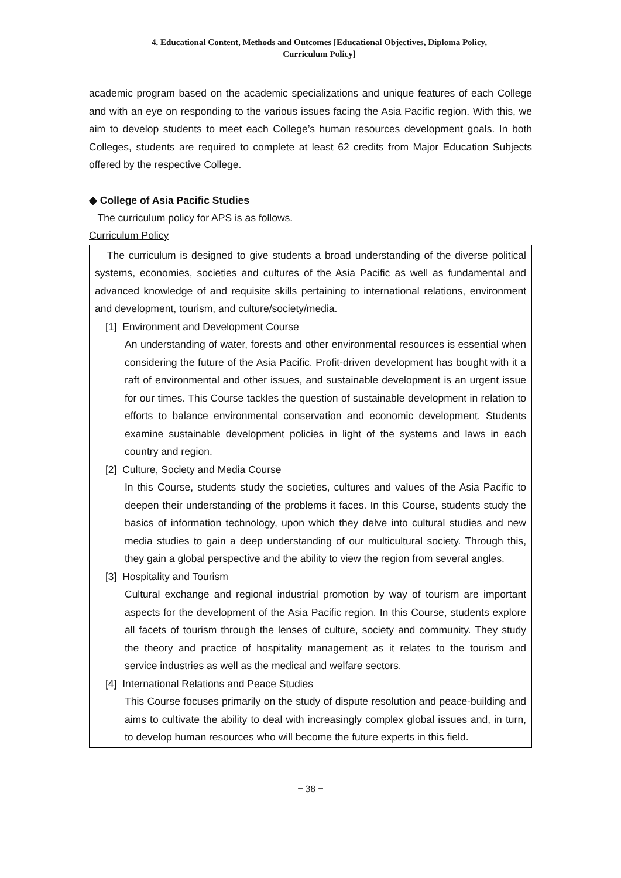4. Educational Content, Methods and Outcomes [Educational Objectives, Diploma Policy,
Curriculum Policy]
academic program based on the academic specializations and unique features of each College and with an eye on responding to the various issues facing the Asia Pacific region. With this, we aim to develop students to meet each College’s human resources development goals. In both Colleges, students are required to complete at least 62 credits from Major Education Subjects offered by the respective College.
◆ College of Asia Pacific Studies
The curriculum policy for APS is as follows.
Curriculum Policy
The curriculum is designed to give students a broad understanding of the diverse political systems, economies, societies and cultures of the Asia Pacific as well as fundamental and advanced knowledge of and requisite skills pertaining to international relations, environment and development, tourism, and culture/society/media.
[1] Environment and Development Course
An understanding of water, forests and other environmental resources is essential when considering the future of the Asia Pacific. Profit-driven development has bought with it a raft of environmental and other issues, and sustainable development is an urgent issue for our times. This Course tackles the question of sustainable development in relation to efforts to balance environmental conservation and economic development. Students examine sustainable development policies in light of the systems and laws in each country and region.
[2] Culture, Society and Media Course
In this Course, students study the societies, cultures and values of the Asia Pacific to deepen their understanding of the problems it faces. In this Course, students study the basics of information technology, upon which they delve into cultural studies and new media studies to gain a deep understanding of our multicultural society. Through this, they gain a global perspective and the ability to view the region from several angles.
[3] Hospitality and Tourism
Cultural exchange and regional industrial promotion by way of tourism are important aspects for the development of the Asia Pacific region. In this Course, students explore all facets of tourism through the lenses of culture, society and community. They study the theory and practice of hospitality management as it relates to the tourism and service industries as well as the medical and welfare sectors.
[4] International Relations and Peace Studies
This Course focuses primarily on the study of dispute resolution and peace-building and aims to cultivate the ability to deal with increasingly complex global issues and, in turn, to develop human resources who will become the future experts in this field.
− 38 −